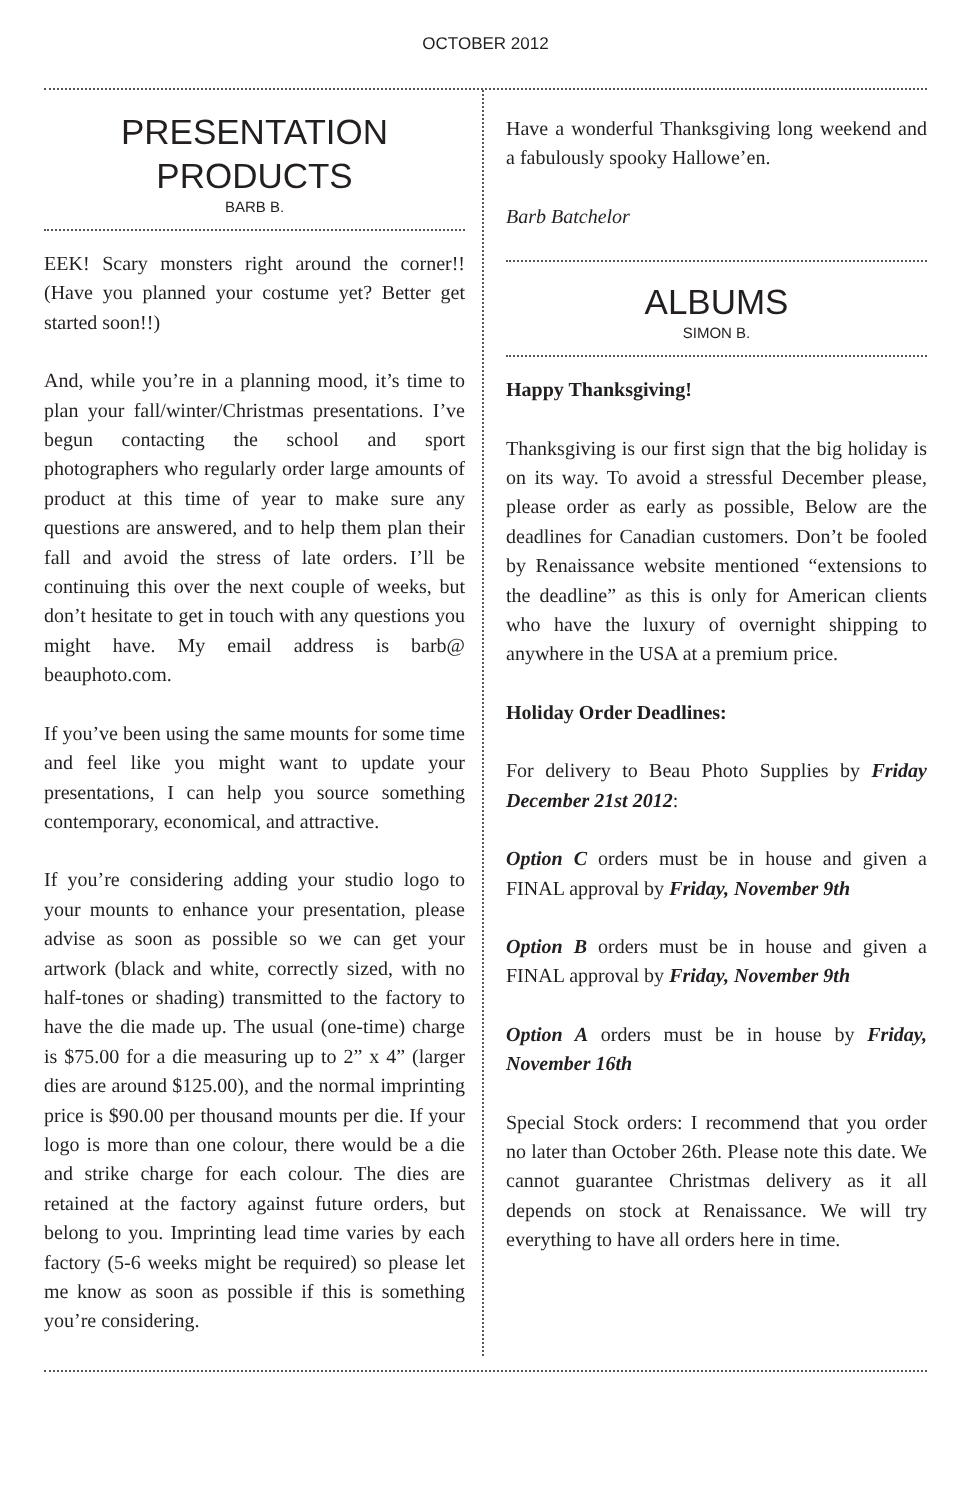OCTOBER 2012
PRESENTATION
PRODUCTS
BARB B.
EEK! Scary monsters right around the corner!! (Have you planned your costume yet? Better get started soon!!)
And, while you’re in a planning mood, it’s time to plan your fall/winter/Christmas presentations. I’ve begun contacting the school and sport photographers who regularly order large amounts of product at this time of year to make sure any questions are answered, and to help them plan their fall and avoid the stress of late orders. I’ll be continuing this over the next couple of weeks, but don’t hesitate to get in touch with any questions you might have. My email address is barb@ beauphoto.com.
If you’ve been using the same mounts for some time and feel like you might want to update your presentations, I can help you source something contemporary, economical, and attractive.
If you’re considering adding your studio logo to your mounts to enhance your presentation, please advise as soon as possible so we can get your artwork (black and white, correctly sized, with no half-tones or shading) transmitted to the factory to have the die made up. The usual (one-time) charge is $75.00 for a die measuring up to 2” x 4” (larger dies are around $125.00), and the normal imprinting price is $90.00 per thousand mounts per die. If your logo is more than one colour, there would be a die and strike charge for each colour. The dies are retained at the factory against future orders, but belong to you. Imprinting lead time varies by each factory (5-6 weeks might be required) so please let me know as soon as possible if this is something you’re considering.
Have a wonderful Thanksgiving long weekend and a fabulously spooky Hallowe’en.
Barb Batchelor
ALBUMS
SIMON B.
Happy Thanksgiving!
Thanksgiving is our first sign that the big holiday is on its way. To avoid a stressful December please, please order as early as possible, Below are the deadlines for Canadian customers. Don’t be fooled by Renaissance website mentioned “extensions to the deadline” as this is only for American clients who have the luxury of overnight shipping to anywhere in the USA at a premium price.
Holiday Order Deadlines:
For delivery to Beau Photo Supplies by Friday December 21st 2012:
Option C orders must be in house and given a FINAL approval by Friday, November 9th
Option B orders must be in house and given a FINAL approval by Friday, November 9th
Option A orders must be in house by Friday, November 16th
Special Stock orders: I recommend that you order no later than October 26th. Please note this date. We cannot guarantee Christmas delivery as it all depends on stock at Renaissance. We will try everything to have all orders here in time.